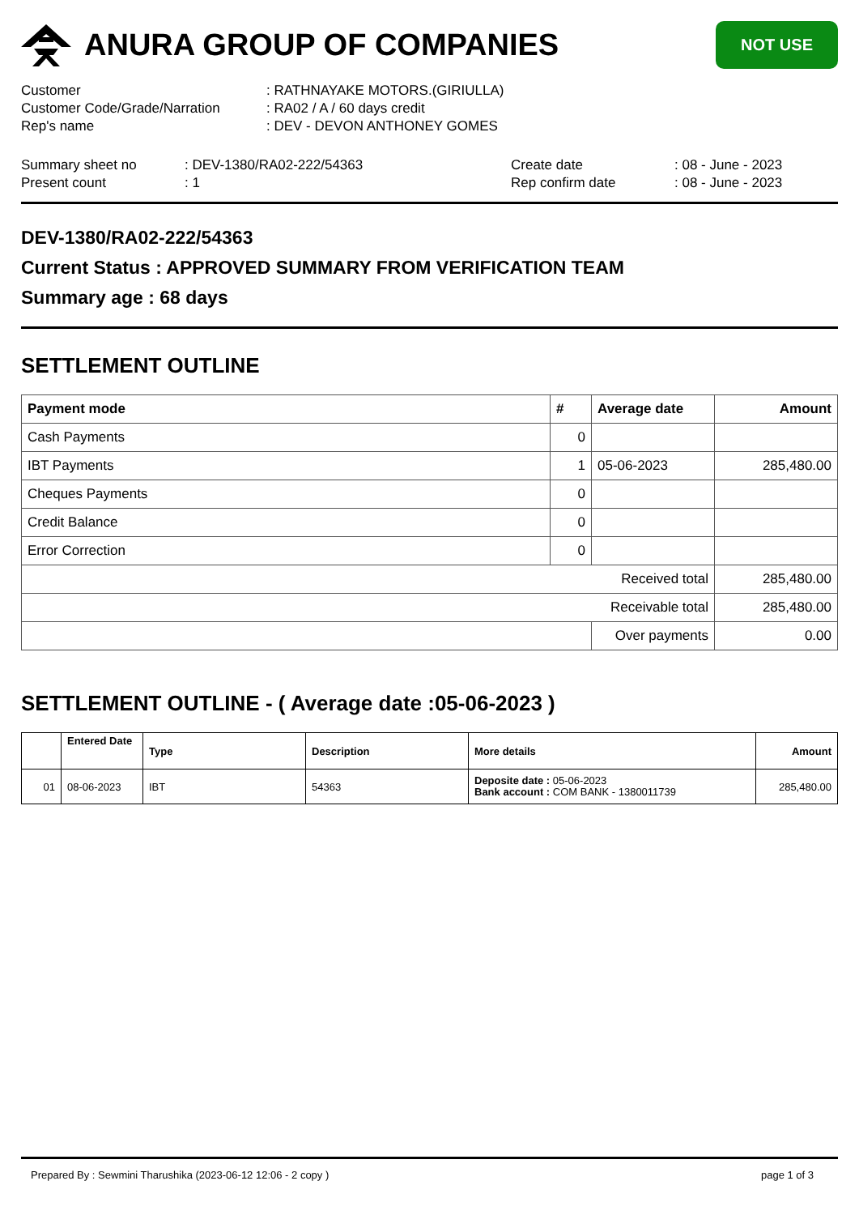ANURA GROUP OF COMPANIES
NOT USE
| Customer | : RATHNAYAKE MOTORS.(GIRIULLA) |
| Customer Code/Grade/Narration | : RA02 / A / 60 days credit |
| Rep's name | : DEV - DEVON ANTHONEY GOMES |
| Summary sheet no | : DEV-1380/RA02-222/54363 | Create date | : 08 - June - 2023 |
| Present count | : 1 | Rep confirm date | : 08 - June - 2023 |
DEV-1380/RA02-222/54363
Current Status : APPROVED SUMMARY FROM VERIFICATION TEAM
Summary age : 68 days
SETTLEMENT OUTLINE
| Payment mode | # | Average date | Amount |
| --- | --- | --- | --- |
| Cash Payments | 0 | | |
| IBT Payments | 1 | 05-06-2023 | 285,480.00 |
| Cheques Payments | 0 | | |
| Credit Balance | 0 | | |
| Error Correction | 0 | | |
| Received total | | | 285,480.00 |
| Receivable total | | | 285,480.00 |
| | | Over payments | 0.00 |
SETTLEMENT OUTLINE - ( Average date :05-06-2023 )
| | Entered Date | Type | Description | More details | Amount |
| --- | --- | --- | --- | --- | --- |
| 01 | 08-06-2023 | IBT | 54363 | Deposite date : 05-06-2023 Bank account : COM BANK - 1380011739 | 285,480.00 |
Prepared By : Sewmini Tharushika (2023-06-12 12:06 - 2 copy ) page 1 of 3